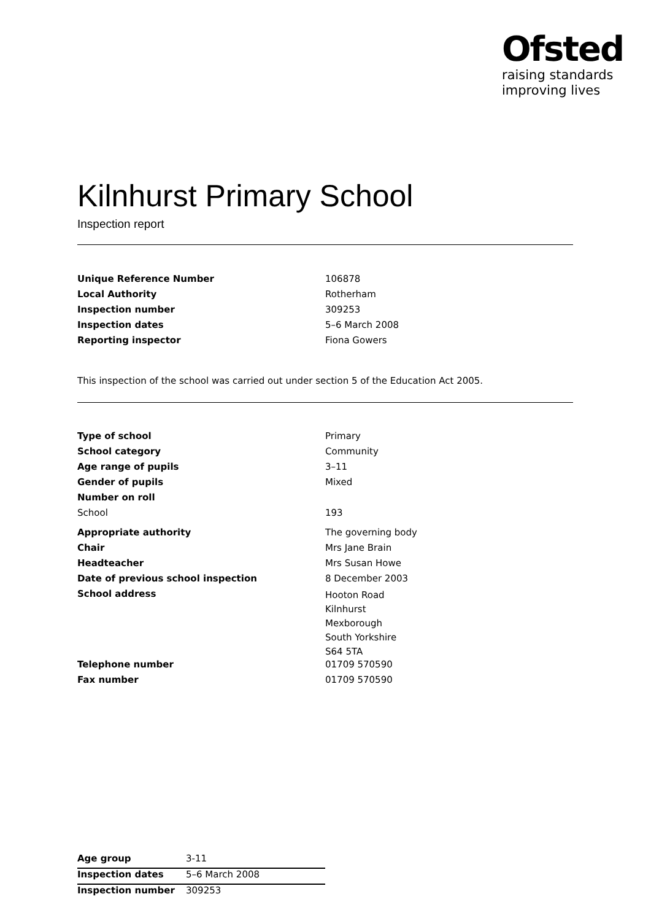Ofsted
raising standards
improving lives
Kilnhurst Primary School
Inspection report
| Unique Reference Number | 106878 |
| Local Authority | Rotherham |
| Inspection number | 309253 |
| Inspection dates | 5–6 March 2008 |
| Reporting inspector | Fiona Gowers |
This inspection of the school was carried out under section 5 of the Education Act 2005.
| Type of school | Primary |
| School category | Community |
| Age range of pupils | 3–11 |
| Gender of pupils | Mixed |
| Number on roll | |
| School | 193 |
| Appropriate authority | The governing body |
| Chair | Mrs Jane Brain |
| Headteacher | Mrs Susan Howe |
| Date of previous school inspection | 8 December 2003 |
| School address | Hooton Road Kilnhurst Mexborough South Yorkshire S64 5TA |
| Telephone number | 01709 570590 |
| Fax number | 01709 570590 |
| Age group | 3-11 |
| Inspection dates | 5–6 March 2008 |
| Inspection number | 309253 |